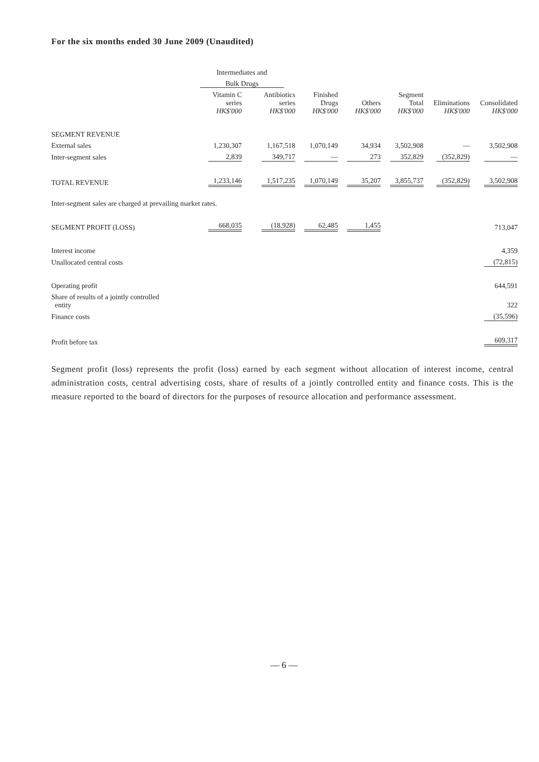For the six months ended 30 June 2009 (Unaudited)
| | Intermediates and | | | | | | |
| | Bulk Drugs | | | | | | |
| | Vitamin C series HK$'000 | Antibiotics series HK$'000 | Finished Drugs HK$'000 | Others HK$'000 | Segment Total HK$'000 | Eliminations HK$'000 | Consolidated HK$'000 |
| SEGMENT REVENUE | | | | | | | |
| External sales | 1,230,307 | 1,167,518 | 1,070,149 | 34,934 | 3,502,908 | — | 3,502,908 |
| Inter-segment sales | 2,839 | 349,717 | — | 273 | 352,829 | (352,829) | — |
| TOTAL REVENUE | 1,233,146 | 1,517,235 | 1,070,149 | 35,207 | 3,855,737 | (352,829) | 3,502,908 |
| Inter-segment sales are charged at prevailing market rates. | | | | | | | |
| SEGMENT PROFIT (LOSS) | 668,035 | (18,928) | 62,485 | 1,455 | | | 713,047 |
| Interest income | | | | | | | 4,359 |
| Unallocated central costs | | | | | | | (72,815) |
| Operating profit | | | | | | | 644,591 |
| Share of results of a jointly controlled entity | | | | | | | 322 |
| Finance costs | | | | | | | (35,596) |
| Profit before tax | | | | | | | 609,317 |
Segment profit (loss) represents the profit (loss) earned by each segment without allocation of interest income, central administration costs, central advertising costs, share of results of a jointly controlled entity and finance costs. This is the measure reported to the board of directors for the purposes of resource allocation and performance assessment.
— 6 —